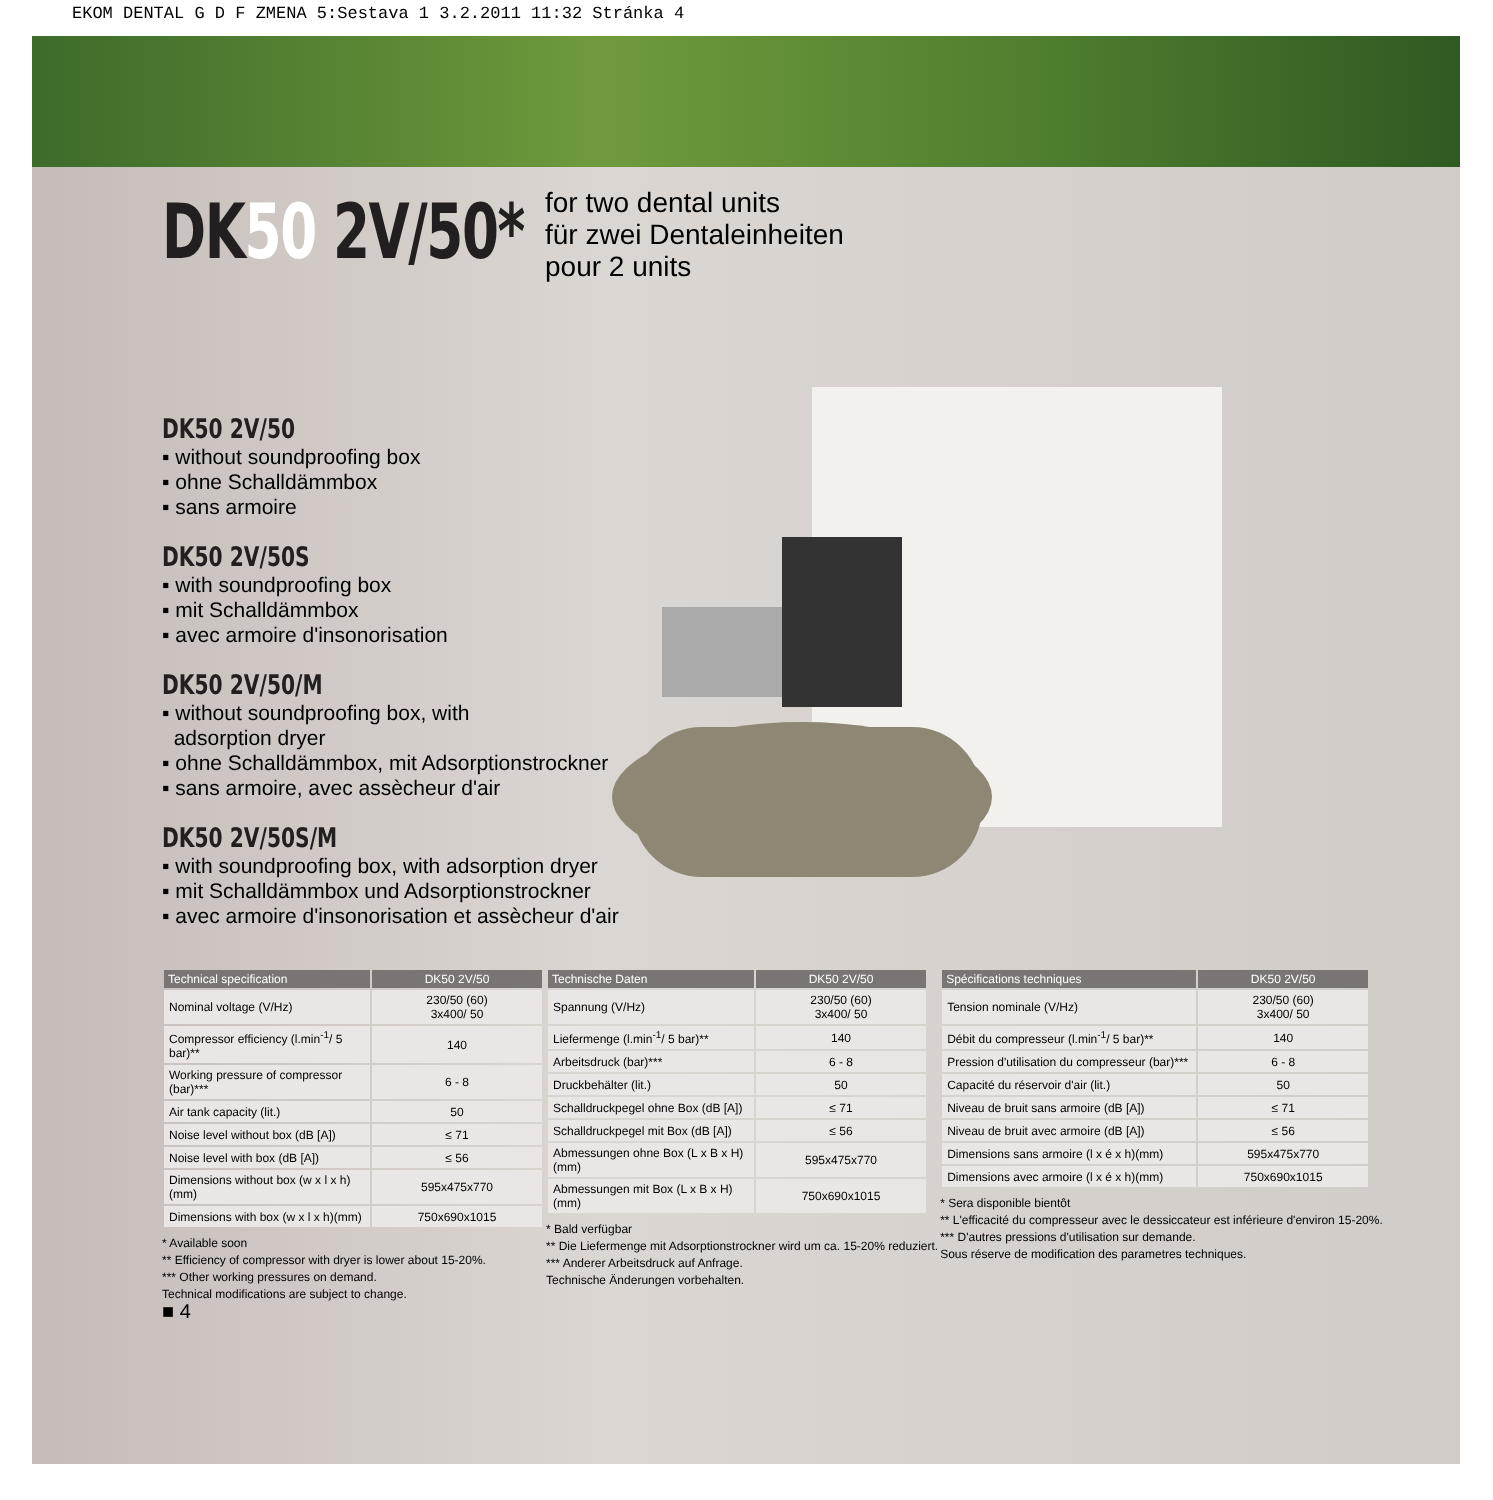EKOM DENTAL G D F ZMENA 5:Sestava 1 3.2.2011 11:32 Stránka 4
DK50 2V/50*
for two dental units
für zwei Dentaleinheiten
pour 2 units
DK50 2V/50
▪ without soundproofing box
▪ ohne Schalldämmbox
▪ sans armoire
DK50 2V/50S
▪ with soundproofing box
▪ mit Schalldämmbox
▪ avec armoire d'insonorisation
DK50 2V/50/M
▪ without soundproofing box, with
adsorption dryer
▪ ohne Schalldämmbox, mit Adsorptionstrockner
▪ sans armoire, avec assècheur d'air
DK50 2V/50S/M
▪ with soundproofing box, with adsorption dryer
▪ mit Schalldämmbox und Adsorptionstrockner
▪ avec armoire d'insonorisation et assècheur d'air
| Technical specification | DK50 2V/50 |
| --- | --- |
| Nominal voltage (V/Hz) | 230/50 (60) 3x400/ 50 |
| Compressor efficiency (l.min<sup>-1</sup>/ 5 bar)** | 140 |
| Working pressure of compressor (bar)*** | 6 - 8 |
| Air tank capacity (lit.) | 50 |
| Noise level without box (dB [A]) | ≤ 71 |
| Noise level with box (dB [A]) | ≤ 56 |
| Dimensions without box (w x l x h)(mm) | 595x475x770 |
| Dimensions with box (w x l x h)(mm) | 750x690x1015 |
* Available soon
** Efficiency of compressor with dryer is lower about 15-20%.
*** Other working pressures on demand.
Technical modifications are subject to change.
■ 4
| Technische Daten | DK50 2V/50 |
| --- | --- |
| Spannung (V/Hz) | 230/50 (60) 3x400/ 50 |
| Liefermenge (l.min<sup>-1</sup>/ 5 bar)** | 140 |
| Arbeitsdruck (bar)*** | 6 - 8 |
| Druckbehälter (lit.) | 50 |
| Schalldruckpegel ohne Box (dB [A]) | ≤ 71 |
| Schalldruckpegel mit Box (dB [A]) | ≤ 56 |
| Abmessungen ohne Box (L x B x H)(mm) | 595x475x770 |
| Abmessungen mit Box (L x B x H)(mm) | 750x690x1015 |
* Bald verfügbar
** Die Liefermenge mit Adsorptionstrockner wird um ca. 15-20% reduziert.
*** Anderer Arbeitsdruck auf Anfrage.
Technische Änderungen vorbehalten.
| Spécifications techniques | DK50 2V/50 |
| --- | --- |
| Tension nominale (V/Hz) | 230/50 (60) 3x400/ 50 |
| Débit du compresseur (l.min<sup>-1</sup>/ 5 bar)** | 140 |
| Pression d'utilisation du compresseur (bar)*** | 6 - 8 |
| Capacité du réservoir d'air (lit.) | 50 |
| Niveau de bruit sans armoire (dB [A]) | ≤ 71 |
| Niveau de bruit avec armoire (dB [A]) | ≤ 56 |
| Dimensions sans armoire (l x é x h)(mm) | 595x475x770 |
| Dimensions avec armoire (l x é x h)(mm) | 750x690x1015 |
* Sera disponible bientôt
** L'efficacité du compresseur avec le dessiccateur est inférieure d'environ 15-20%.
*** D'autres pressions d'utilisation sur demande.
Sous réserve de modification des parametres techniques.